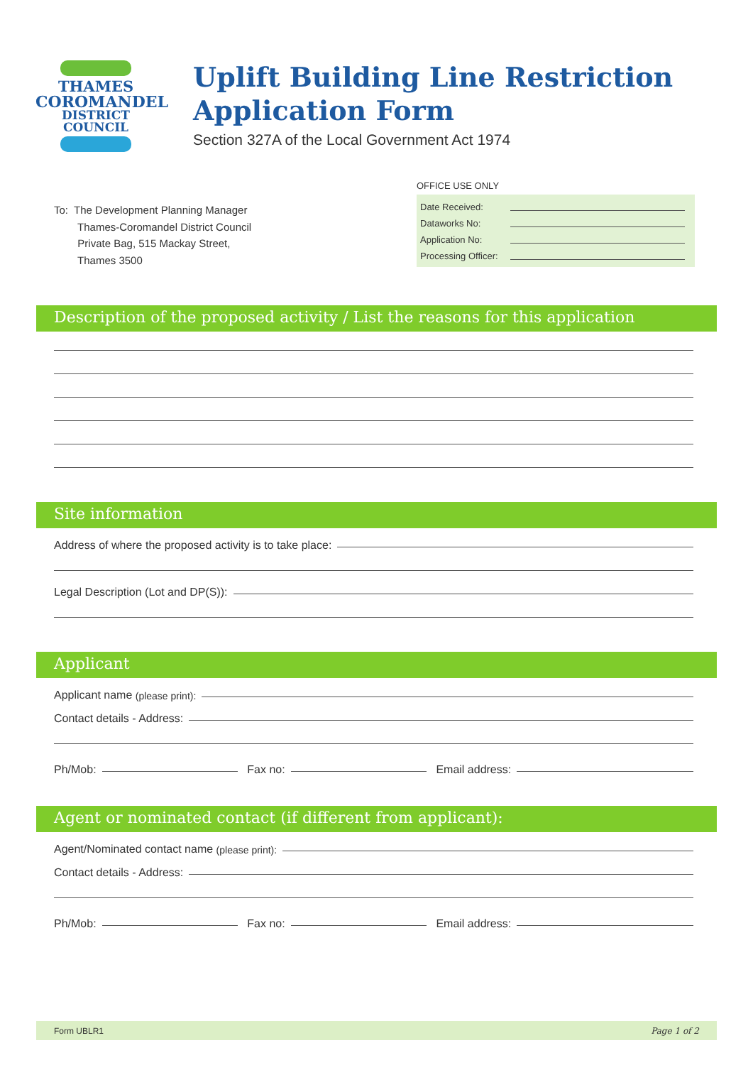THAMES
COROMANDEL
DISTRICT COUNCIL
Uplift Building Line Restriction
Application Form
Section 327A of the Local Government Act 1974
To: The Development Planning Manager
Thames-Coromandel District Council
Private Bag, 515 Mackay Street,
Thames 3500
OFFICE USE ONLY
Date Received:
Dataworks No:
Application No:
Processing Officer:
Description of the proposed activity / List the reasons for this application
Site information
Address of where the proposed activity is to take place:
Legal Description (Lot and DP(S)):
Applicant
Applicant name (please print):
Contact details - Address:
Ph/Mob: Fax no: Email address:
Agent or nominated contact (if different from applicant):
Agent/Nominated contact name (please print):
Contact details - Address:
Ph/Mob: Fax no: Email address:
Form UBLR1 Page 1 of 2